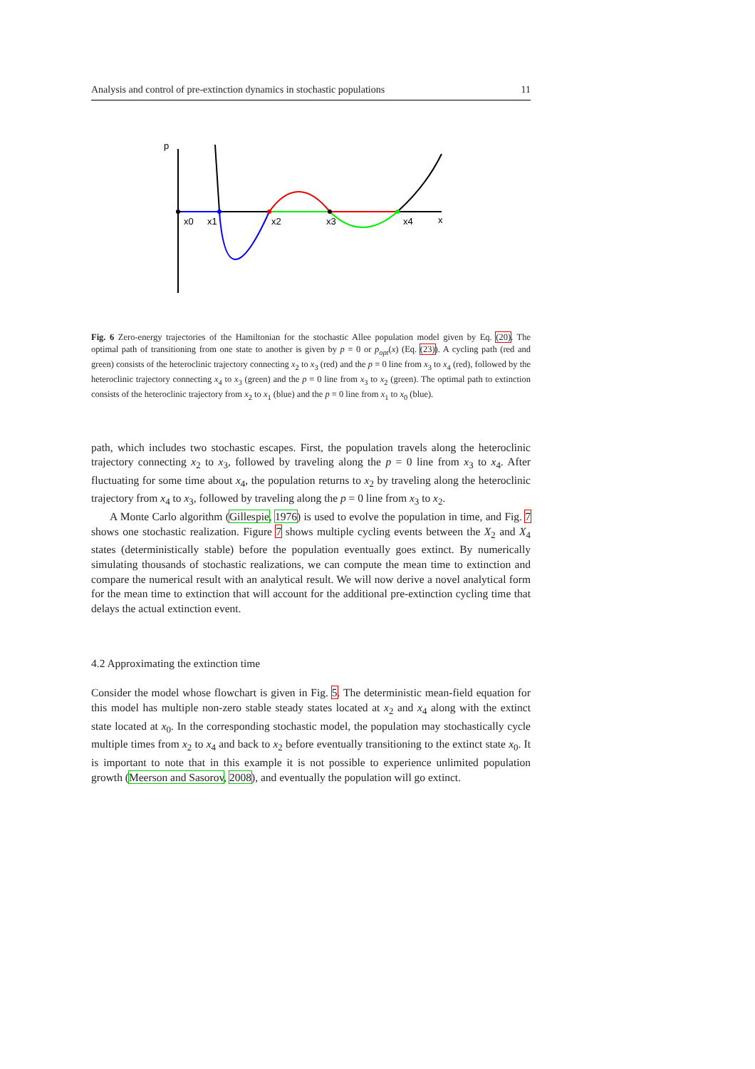Analysis and control of pre-extinction dynamics in stochastic populations 11
p
x
x0
x1
x2
x3
x4
Fig. 6 Zero-energy trajectories of the Hamiltonian for the stochastic Allee population model given by Eq. (20). The optimal path of transitioning from one state to another is given by p = 0 or p<sub>opt</sub>(x) (Eq. (23)). A cycling path (red and green) consists of the heteroclinic trajectory connecting x<sub>2</sub> to x<sub>3</sub> (red) and the p = 0 line from x<sub>3</sub> to x<sub>4</sub> (red), followed by the heteroclinic trajectory connecting x<sub>4</sub> to x<sub>3</sub> (green) and the p = 0 line from x<sub>3</sub> to x<sub>2</sub> (green). The optimal path to extinction consists of the heteroclinic trajectory from x<sub>2</sub> to x<sub>1</sub> (blue) and the p = 0 line from x<sub>1</sub> to x<sub>0</sub> (blue).
path, which includes two stochastic escapes. First, the population travels along the heteroclinic trajectory connecting x<sub>2</sub> to x<sub>3</sub>, followed by traveling along the p = 0 line from x<sub>3</sub> to x<sub>4</sub>. After fluctuating for some time about x<sub>4</sub>, the population returns to x<sub>2</sub> by traveling along the heteroclinic trajectory from x<sub>4</sub> to x<sub>3</sub>, followed by traveling along the p = 0 line from x<sub>3</sub> to x<sub>2</sub>.
A Monte Carlo algorithm (Gillespie, 1976) is used to evolve the population in time, and Fig. 7 shows one stochastic realization. Figure 7 shows multiple cycling events between the X<sub>2</sub> and X<sub>4</sub> states (deterministically stable) before the population eventually goes extinct. By numerically simulating thousands of stochastic realizations, we can compute the mean time to extinction and compare the numerical result with an analytical result. We will now derive a novel analytical form for the mean time to extinction that will account for the additional pre-extinction cycling time that delays the actual extinction event.
4.2 Approximating the extinction time
Consider the model whose flowchart is given in Fig. 5. The deterministic mean-field equation for this model has multiple non-zero stable steady states located at x<sub>2</sub> and x<sub>4</sub> along with the extinct state located at x<sub>0</sub>. In the corresponding stochastic model, the population may stochastically cycle multiple times from x<sub>2</sub> to x<sub>4</sub> and back to x<sub>2</sub> before eventually transitioning to the extinct state x<sub>0</sub>. It is important to note that in this example it is not possible to experience unlimited population growth (Meerson and Sasorov, 2008), and eventually the population will go extinct.